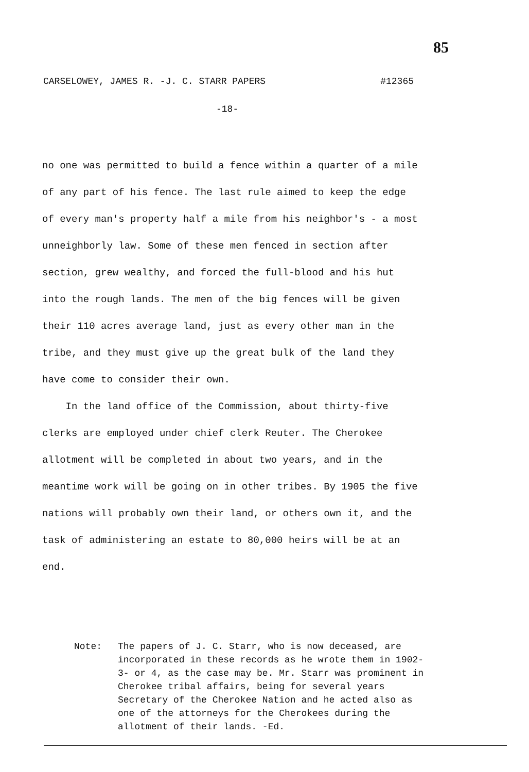85
CARSELOWEY, JAMES R. -J. C. STARR PAPERS #12365
-18-
no one was permitted to build a fence within a quarter of a mile of any part of his fence. The last rule aimed to keep the edge of every man's property half a mile from his neighbor's - a most unneighborly law. Some of these men fenced in section after section, grew wealthy, and forced the full-blood and his hut into the rough lands. The men of the big fences will be given their 110 acres average land, just as every other man in the tribe, and they must give up the great bulk of the land they have come to consider their own.
In the land office of the Commission, about thirty-five clerks are employed under chief clerk Reuter. The Cherokee allotment will be completed in about two years, and in the meantime work will be going on in other tribes. By 1905 the five nations will probably own their land, or others own it, and the task of administering an estate to 80,000 heirs will be at an end.
Note: The papers of J. C. Starr, who is now deceased, are incorporated in these records as he wrote them in 1902-3- or 4, as the case may be. Mr. Starr was prominent in Cherokee tribal affairs, being for several years Secretary of the Cherokee Nation and he acted also as one of the attorneys for the Cherokees during the allotment of their lands. -Ed.